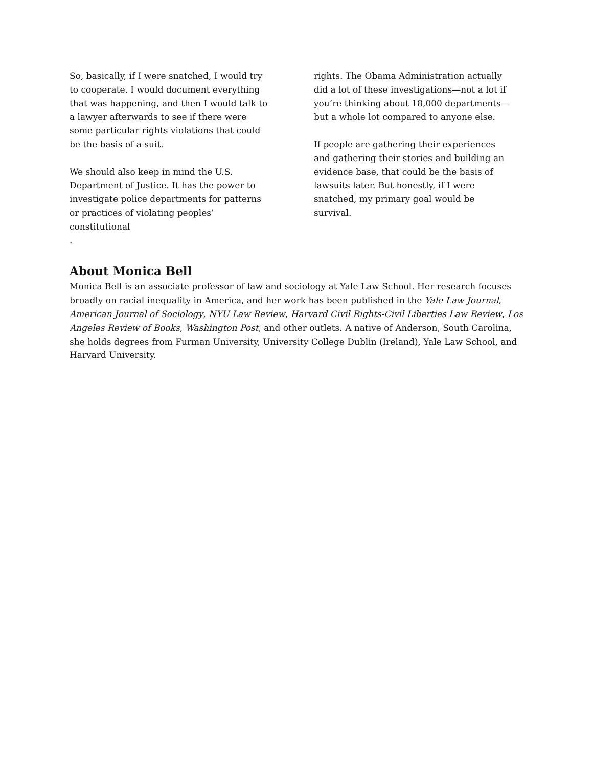So, basically, if I were snatched, I would try to cooperate. I would document everything that was happening, and then I would talk to a lawyer afterwards to see if there were some particular rights violations that could be the basis of a suit.
We should also keep in mind the U.S. Department of Justice. It has the power to investigate police departments for patterns or practices of violating peoples’ constitutional
.
rights. The Obama Administration actually did a lot of these investigations—not a lot if you’re thinking about 18,000 departments—but a whole lot compared to anyone else.
If people are gathering their experiences and gathering their stories and building an evidence base, that could be the basis of lawsuits later. But honestly, if I were snatched, my primary goal would be survival.
About Monica Bell
Monica Bell is an associate professor of law and sociology at Yale Law School. Her research focuses broadly on racial inequality in America, and her work has been published in the Yale Law Journal, American Journal of Sociology, NYU Law Review, Harvard Civil Rights-Civil Liberties Law Review, Los Angeles Review of Books, Washington Post, and other outlets. A native of Anderson, South Carolina, she holds degrees from Furman University, University College Dublin (Ireland), Yale Law School, and Harvard University.